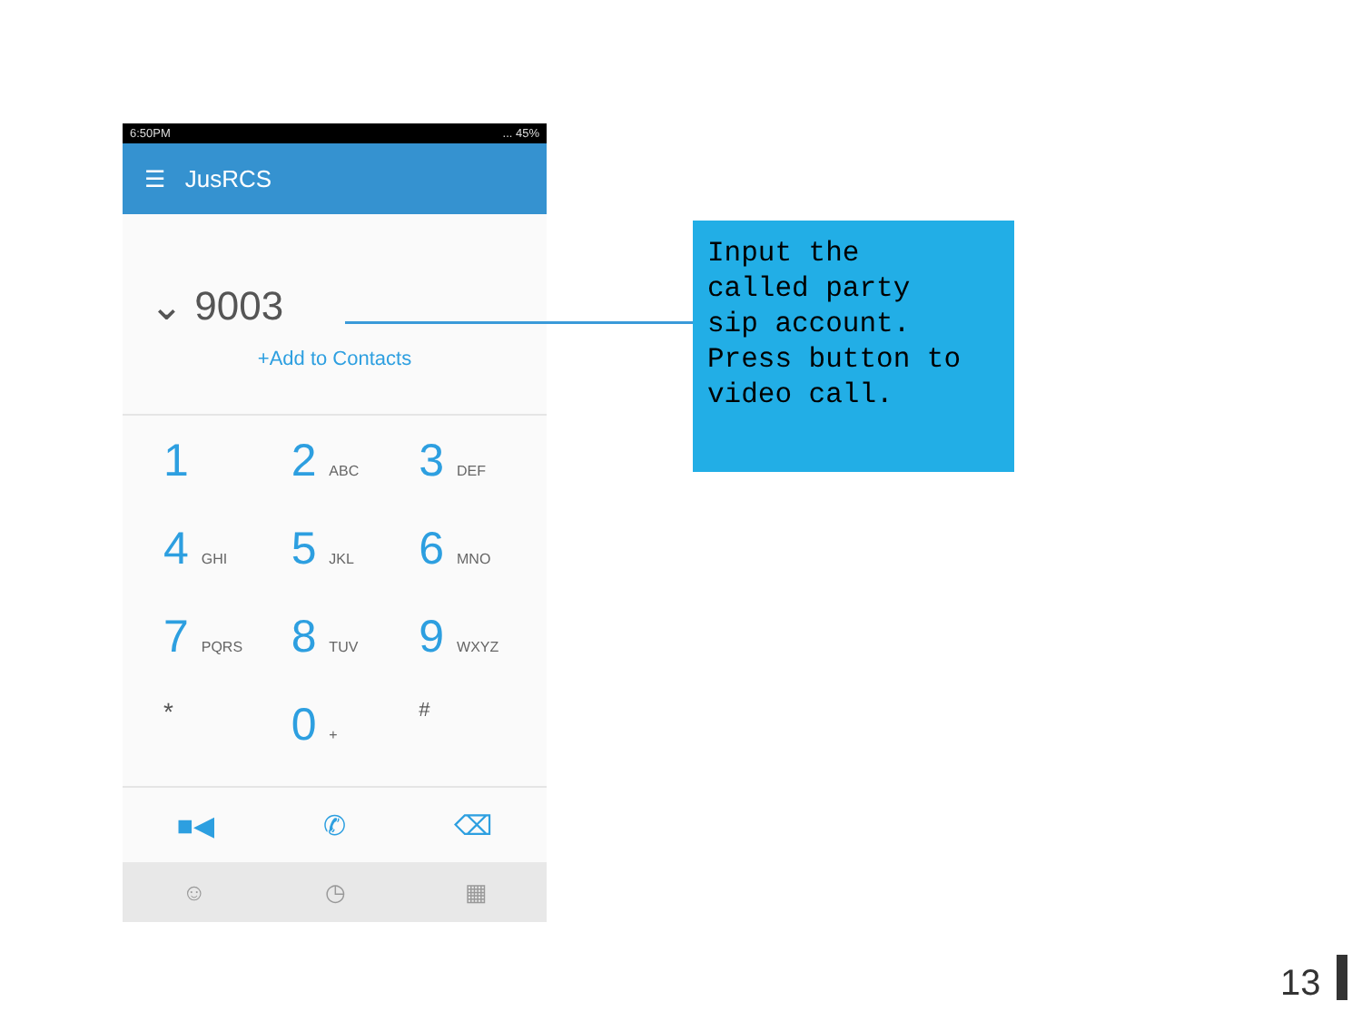6:50PM... 45%
☰ JusRCS
⌄ 9003
+Add to Contacts
1
2 ABC
3 DEF
4 GHI
5 JKL
6 MNO
7 PQRS
8 TUV
9 WXYZ
*
0 +
#
■◀ ✆ ⌫
☺ ◷ ▦
Input the
called party
sip account.
Press button to
video call.
13